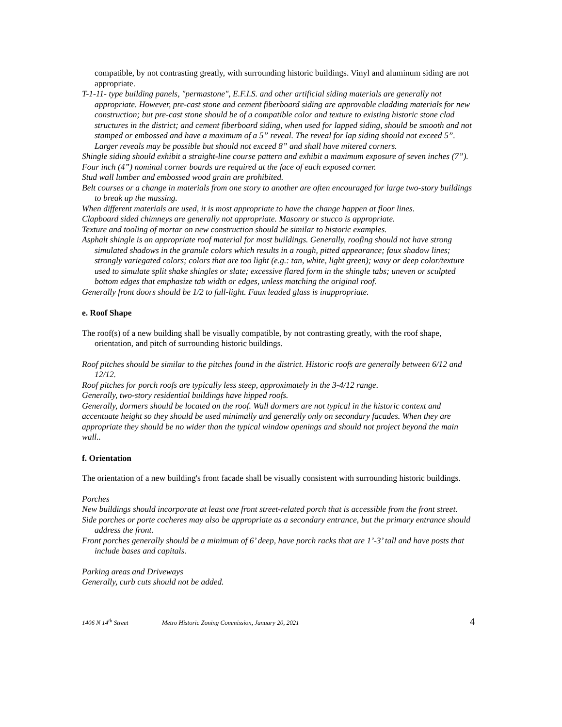compatible, by not contrasting greatly, with surrounding historic buildings. Vinyl and aluminum siding are not appropriate.
T-1-11- type building panels, "permastone", E.F.I.S. and other artificial siding materials are generally not appropriate. However, pre-cast stone and cement fiberboard siding are approvable cladding materials for new construction; but pre-cast stone should be of a compatible color and texture to existing historic stone clad structures in the district; and cement fiberboard siding, when used for lapped siding, should be smooth and not stamped or embossed and have a maximum of a 5” reveal. The reveal for lap siding should not exceed 5”. Larger reveals may be possible but should not exceed 8” and shall have mitered corners.
Shingle siding should exhibit a straight-line course pattern and exhibit a maximum exposure of seven inches (7”).
Four inch (4”) nominal corner boards are required at the face of each exposed corner.
Stud wall lumber and embossed wood grain are prohibited.
Belt courses or a change in materials from one story to another are often encouraged for large two-story buildings to break up the massing.
When different materials are used, it is most appropriate to have the change happen at floor lines.
Clapboard sided chimneys are generally not appropriate. Masonry or stucco is appropriate.
Texture and tooling of mortar on new construction should be similar to historic examples.
Asphalt shingle is an appropriate roof material for most buildings. Generally, roofing should not have strong simulated shadows in the granule colors which results in a rough, pitted appearance; faux shadow lines; strongly variegated colors; colors that are too light (e.g.: tan, white, light green); wavy or deep color/texture used to simulate split shake shingles or slate; excessive flared form in the shingle tabs; uneven or sculpted bottom edges that emphasize tab width or edges, unless matching the original roof.
Generally front doors should be 1/2 to full-light. Faux leaded glass is inappropriate.
e. Roof Shape
The roof(s) of a new building shall be visually compatible, by not contrasting greatly, with the roof shape, orientation, and pitch of surrounding historic buildings.
Roof pitches should be similar to the pitches found in the district. Historic roofs are generally between 6/12 and 12/12.
Roof pitches for porch roofs are typically less steep, approximately in the 3-4/12 range.
Generally, two-story residential buildings have hipped roofs.
Generally, dormers should be located on the roof. Wall dormers are not typical in the historic context and accentuate height so they should be used minimally and generally only on secondary facades. When they are appropriate they should be no wider than the typical window openings and should not project beyond the main wall..
f. Orientation
The orientation of a new building's front facade shall be visually consistent with surrounding historic buildings.
Porches
New buildings should incorporate at least one front street-related porch that is accessible from the front street.
Side porches or porte cocheres may also be appropriate as a secondary entrance, but the primary entrance should address the front.
Front porches generally should be a minimum of 6’ deep, have porch racks that are 1’-3’ tall and have posts that include bases and capitals.
Parking areas and Driveways
Generally, curb cuts should not be added.
1406 N 14<sup>th</sup> Street Metro Historic Zoning Commission, January 20, 2021 4